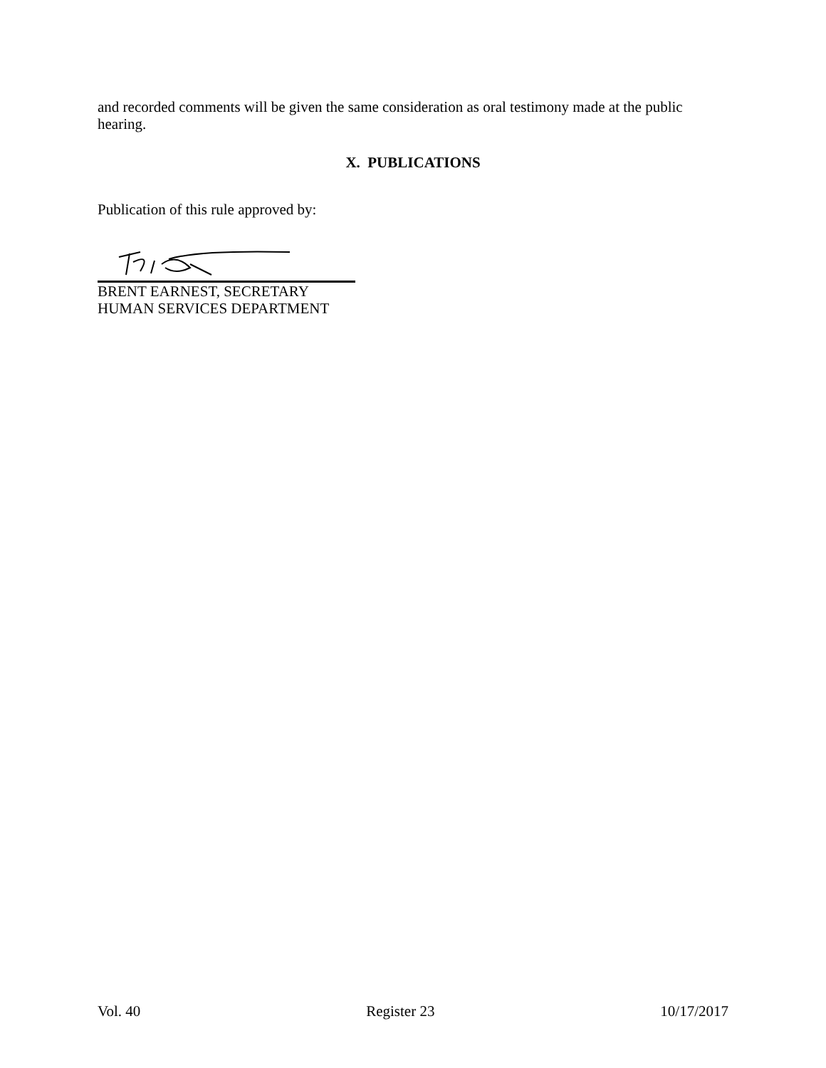and recorded comments will be given the same consideration as oral testimony made at the public hearing.
X. PUBLICATIONS
Publication of this rule approved by:
BRENT EARNEST, SECRETARY
HUMAN SERVICES DEPARTMENT
Vol. 40 Register 23 10/17/2017